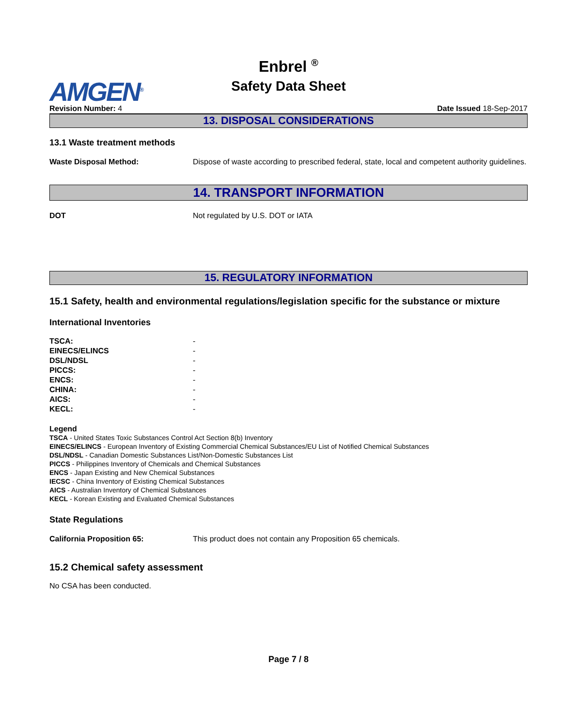AMGEN<sup>®</sup>
Enbrel <sup>®</sup>
Safety Data Sheet
Revision Number: 4 Date Issued 18-Sep-2017
13. DISPOSAL CONSIDERATIONS
13.1 Waste treatment methods
Waste Disposal Method: Dispose of waste according to prescribed federal, state, local and competent authority guidelines.
14. TRANSPORT INFORMATION
DOT Not regulated by U.S. DOT or IATA
15. REGULATORY INFORMATION
15.1 Safety, health and environmental regulations/legislation specific for the substance or mixture
International Inventories
| TSCA: | - |
| EINECS/ELINCS | - |
| DSL/NDSL | - |
| PICCS: | - |
| ENCS: | - |
| CHINA: | - |
| AICS: | - |
| KECL: | - |
Legend
TSCA - United States Toxic Substances Control Act Section 8(b) Inventory
EINECS/ELINCS - European Inventory of Existing Commercial Chemical Substances/EU List of Notified Chemical Substances
DSL/NDSL - Canadian Domestic Substances List/Non-Domestic Substances List
PICCS - Philippines Inventory of Chemicals and Chemical Substances
ENCS - Japan Existing and New Chemical Substances
IECSC - China Inventory of Existing Chemical Substances
AICS - Australian Inventory of Chemical Substances
KECL - Korean Existing and Evaluated Chemical Substances
State Regulations
California Proposition 65: This product does not contain any Proposition 65 chemicals.
15.2 Chemical safety assessment
No CSA has been conducted.
Page 7 / 8